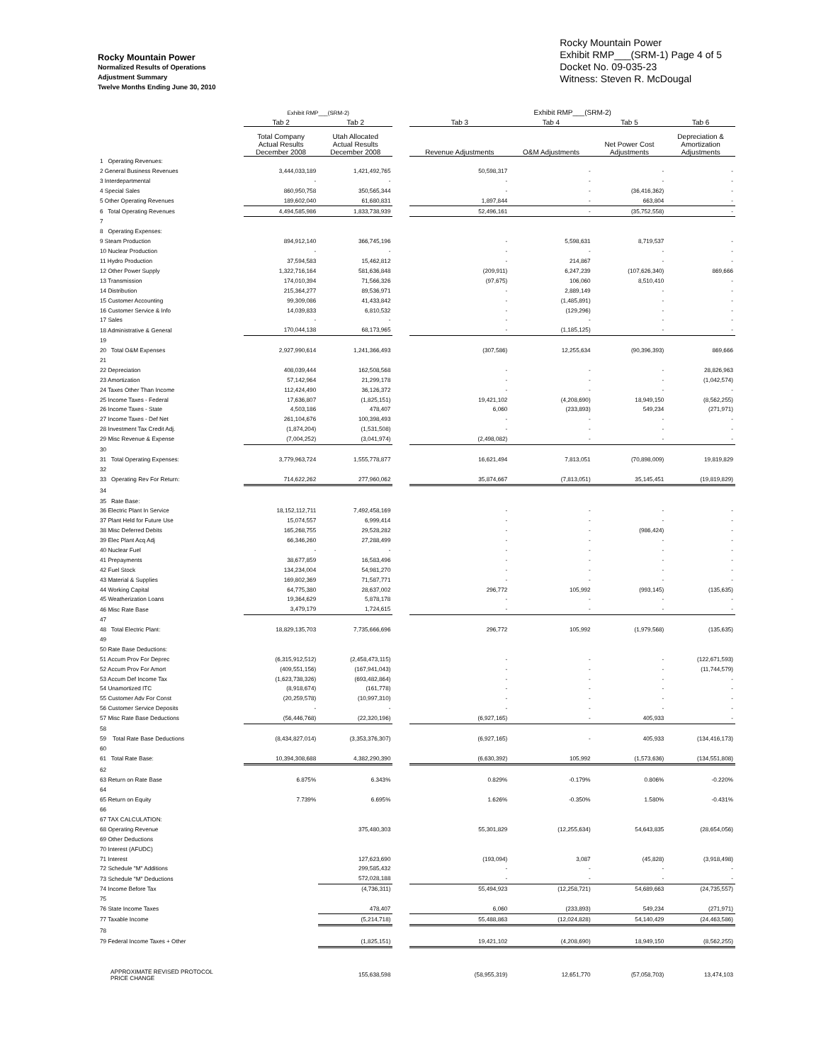Rocky Mountain Power
Normalized Results of Operations
Adjustment Summary
Twelve Months Ending June 30, 2010
Rocky Mountain Power
Exhibit RMP___(SRM-1) Page 4 of 5
Docket No. 09-035-23
Witness: Steven R. McDougal
| | Exhibit RMP___(SRM-2) | | | Exhibit RMP___(SRM-2) | | | |
| --- | --- | --- | --- | --- | --- | --- | --- |
| | Tab 2 | Tab 2 | | Tab 3 | Tab 4 | Tab 5 | Tab 6 |
| | Total Company Actual Results December 2008 | Utah Allocated Actual Results December 2008 | | Revenue Adjustments | O&M Adjustments | Net Power Cost Adjustments | Depreciation & Amortization Adjustments |
| 1 Operating Revenues: | | | | | | | |
| 2 General Business Revenues | 3,444,033,189 | 1,421,492,765 | | 50,598,317 | - | - | - |
| 3 Interdepartmental | - | - | | - | - | - | - |
| 4 Special Sales | 860,950,758 | 350,565,344 | | - | - | (36,416,362) | - |
| 5 Other Operating Revenues | 189,602,040 | 61,680,831 | | 1,897,844 | - | 663,804 | - |
| 6 Total Operating Revenues | 4,494,585,986 | 1,833,738,939 | | 52,496,161 | - | (35,752,558) | - |
| 7 | | | | | | | |
| 8 Operating Expenses: | | | | | | | |
| 9 Steam Production | 894,912,140 | 366,745,196 | | - | 5,598,631 | 8,719,537 | - |
| 10 Nuclear Production | - | - | | - | - | - | - |
| 11 Hydro Production | 37,594,583 | 15,462,812 | | - | 214,867 | - | - |
| 12 Other Power Supply | 1,322,716,164 | 581,636,848 | | (209,911) | 6,247,239 | (107,626,340) | 869,666 |
| 13 Transmission | 174,010,394 | 71,566,326 | | (97,675) | 106,060 | 8,510,410 | - |
| 14 Distribution | 215,364,277 | 89,536,971 | | - | 2,889,149 | - | - |
| 15 Customer Accounting | 99,309,086 | 41,433,842 | | - | (1,485,891) | - | - |
| 16 Customer Service & Info | 14,039,833 | 6,810,532 | | - | (129,296) | - | - |
| 17 Sales | - | - | | - | - | - | - |
| 18 Administrative & General | 170,044,138 | 68,173,965 | | - | (1,185,125) | - | - |
| 19 | | | | | | | |
| 20 Total O&M Expenses | 2,927,990,614 | 1,241,366,493 | | (307,586) | 12,255,634 | (90,396,393) | 869,666 |
| 21 | | | | | | | |
| 22 Depreciation | 408,039,444 | 162,508,568 | | - | - | - | 28,826,963 |
| 23 Amortization | 57,142,964 | 21,299,178 | | - | - | - | (1,042,574) |
| 24 Taxes Other Than Income | 112,424,490 | 36,126,372 | | - | - | - | - |
| 25 Income Taxes - Federal | 17,636,807 | (1,825,151) | | 19,421,102 | (4,208,690) | 18,949,150 | (8,562,255) |
| 26 Income Taxes - State | 4,503,186 | 478,407 | | 6,060 | (233,893) | 549,234 | (271,971) |
| 27 Income Taxes - Def Net | 261,104,676 | 100,398,493 | | - | - | - | - |
| 28 Investment Tax Credit Adj. | (1,874,204) | (1,531,508) | | - | - | - | - |
| 29 Misc Revenue & Expense | (7,004,252) | (3,041,974) | | (2,498,082) | - | - | - |
| 30 | | | | | | | |
| 31 Total Operating Expenses: | 3,779,963,724 | 1,555,778,877 | | 16,621,494 | 7,813,051 | (70,898,009) | 19,819,829 |
| 32 | | | | | | | |
| 33 Operating Rev For Return: | 714,622,262 | 277,960,062 | | 35,874,667 | (7,813,051) | 35,145,451 | (19,819,829) |
| 34 | | | | | | | |
| 35 Rate Base: | | | | | | | |
| 36 Electric Plant In Service | 18,152,112,711 | 7,492,458,169 | | - | - | - | - |
| 37 Plant Held for Future Use | 15,074,557 | 6,999,414 | | - | - | - | - |
| 38 Misc Deferred Debits | 165,268,755 | 29,528,282 | | - | - | (986,424) | - |
| 39 Elec Plant Acq Adj | 66,346,260 | 27,288,499 | | - | - | - | - |
| 40 Nuclear Fuel | - | - | | - | - | - | - |
| 41 Prepayments | 38,677,859 | 16,583,496 | | - | - | - | - |
| 42 Fuel Stock | 134,234,004 | 54,981,270 | | - | - | - | - |
| 43 Material & Supplies | 169,802,369 | 71,587,771 | | - | - | - | - |
| 44 Working Capital | 64,775,380 | 28,637,002 | | 296,772 | 105,992 | (993,145) | (135,635) |
| 45 Weatherization Loans | 19,364,629 | 5,878,178 | | - | - | - | - |
| 46 Misc Rate Base | 3,479,179 | 1,724,615 | | - | - | - | - |
| 47 | | | | | | | |
| 48 Total Electric Plant: | 18,829,135,703 | 7,735,666,696 | | 296,772 | 105,992 | (1,979,568) | (135,635) |
| 49 | | | | | | | |
| 50 Rate Base Deductions: | | | | | | | |
| 51 Accum Prov For Deprec | (6,315,912,512) | (2,458,473,115) | | - | - | - | (122,671,593) |
| 52 Accum Prov For Amort | (409,551,156) | (167,941,043) | | - | - | - | (11,744,579) |
| 53 Accum Def Income Tax | (1,623,738,326) | (693,482,864) | | - | - | - | - |
| 54 Unamortized ITC | (8,918,674) | (161,778) | | - | - | - | - |
| 55 Customer Adv For Const | (20,259,578) | (10,997,310) | | - | - | - | - |
| 56 Customer Service Deposits | - | - | | - | - | - | - |
| 57 Misc Rate Base Deductions | (56,446,768) | (22,320,196) | | (6,927,165) | - | 405,933 | - |
| 58 | | | | | | | |
| 59 Total Rate Base Deductions | (8,434,827,014) | (3,353,376,307) | | (6,927,165) | - | 405,933 | (134,416,173) |
| 60 | | | | | | | |
| 61 Total Rate Base: | 10,394,308,688 | 4,382,290,390 | | (6,630,392) | 105,992 | (1,573,636) | (134,551,808) |
| 62 | | | | | | | |
| 63 Return on Rate Base | 6.875% | 6.343% | | 0.829% | -0.179% | 0.806% | -0.220% |
| 64 | | | | | | | |
| 65 Return on Equity | 7.739% | 6.695% | | 1.626% | -0.350% | 1.580% | -0.431% |
| 66 | | | | | | | |
| 67 TAX CALCULATION: | | | | | | | |
| 68 Operating Revenue | | 375,480,303 | | 55,301,829 | (12,255,634) | 54,643,835 | (28,654,056) |
| 69 Other Deductions | | | | | | | |
| 70 Interest (AFUDC) | | | | | | | |
| 71 Interest | | 127,623,690 | | (193,094) | 3,087 | (45,828) | (3,918,498) |
| 72 Schedule "M" Additions | | 299,585,432 | | - | - | - | - |
| 73 Schedule "M" Deductions | | 572,028,188 | | - | - | - | - |
| 74 Income Before Tax | | (4,736,311) | | 55,494,923 | (12,258,721) | 54,689,663 | (24,735,557) |
| 75 | | | | | | | |
| 76 State Income Taxes | | 478,407 | | 6,060 | (233,893) | 549,234 | (271,971) |
| 77 Taxable Income | | (5,214,718) | | 55,488,863 | (12,024,828) | 54,140,429 | (24,463,586) |
| 78 | | | | | | | |
| 79 Federal Income Taxes + Other | | (1,825,151) | | 19,421,102 | (4,208,690) | 18,949,150 | (8,562,255) |
| APPROXIMATE REVISED PROTOCOL PRICE CHANGE | | 155,638,598 | | (58,955,319) | 12,651,770 | (57,058,703) | 13,474,103 |